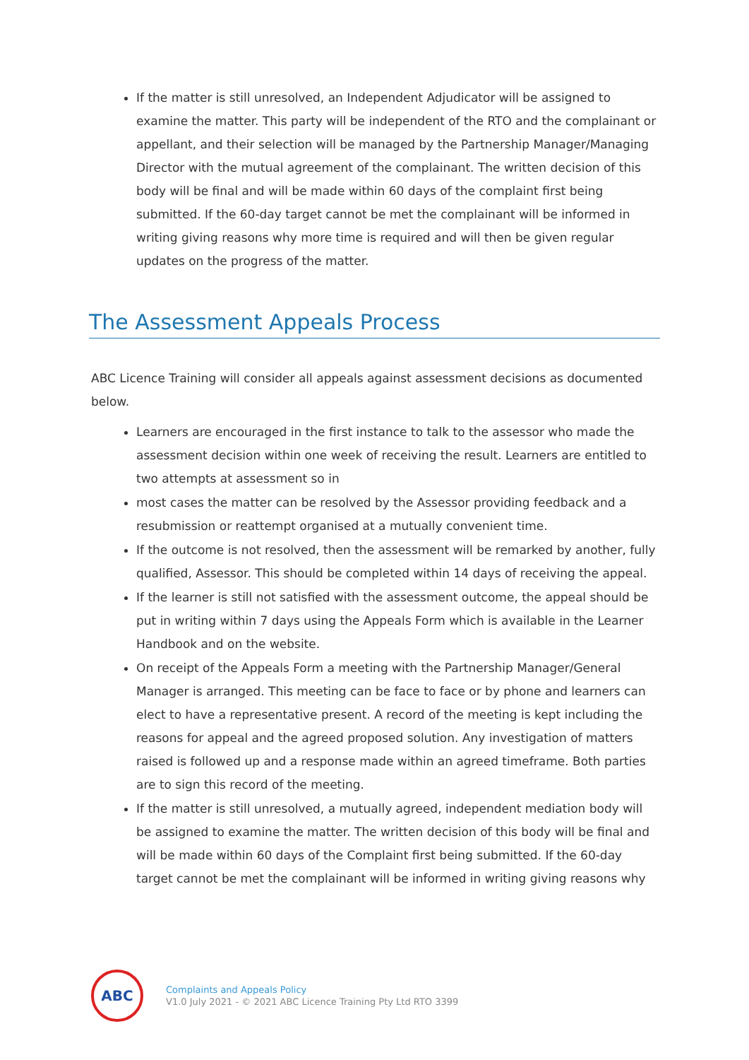If the matter is still unresolved, an Independent Adjudicator will be assigned to examine the matter. This party will be independent of the RTO and the complainant or appellant, and their selection will be managed by the Partnership Manager/Managing Director with the mutual agreement of the complainant. The written decision of this body will be final and will be made within 60 days of the complaint first being submitted. If the 60-day target cannot be met the complainant will be informed in writing giving reasons why more time is required and will then be given regular updates on the progress of the matter.
The Assessment Appeals Process
ABC Licence Training will consider all appeals against assessment decisions as documented below.
Learners are encouraged in the first instance to talk to the assessor who made the assessment decision within one week of receiving the result. Learners are entitled to two attempts at assessment so in
most cases the matter can be resolved by the Assessor providing feedback and a resubmission or reattempt organised at a mutually convenient time.
If the outcome is not resolved, then the assessment will be remarked by another, fully qualified, Assessor. This should be completed within 14 days of receiving the appeal.
If the learner is still not satisfied with the assessment outcome, the appeal should be put in writing within 7 days using the Appeals Form which is available in the Learner Handbook and on the website.
On receipt of the Appeals Form a meeting with the Partnership Manager/General Manager is arranged. This meeting can be face to face or by phone and learners can elect to have a representative present. A record of the meeting is kept including the reasons for appeal and the agreed proposed solution. Any investigation of matters raised is followed up and a response made within an agreed timeframe. Both parties are to sign this record of the meeting.
If the matter is still unresolved, a mutually agreed, independent mediation body will be assigned to examine the matter. The written decision of this body will be final and will be made within 60 days of the Complaint first being submitted. If the 60-day target cannot be met the complainant will be informed in writing giving reasons why
ABC
Complaints and Appeals Policy
V1.0 July 2021 - © 2021 ABC Licence Training Pty Ltd RTO 3399